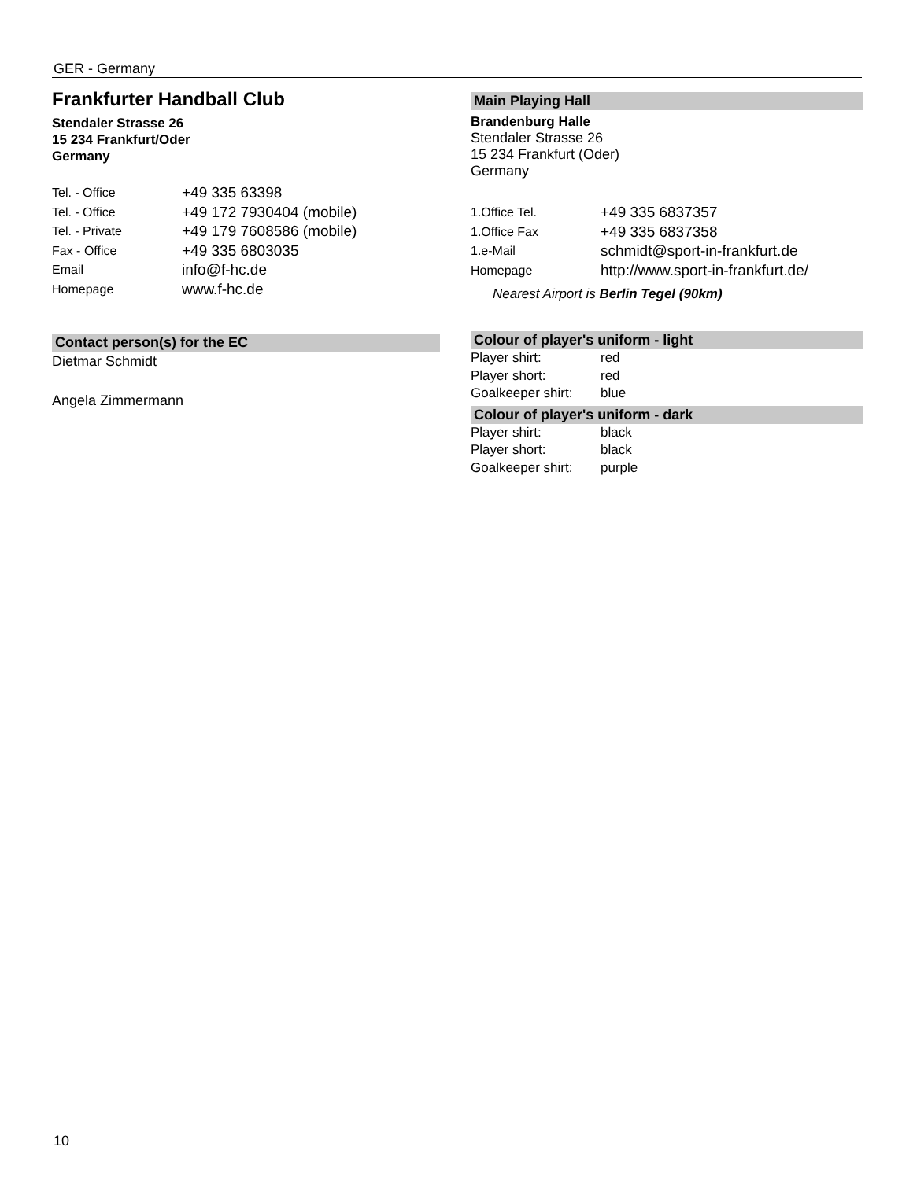GER - Germany
Frankfurter Handball Club
Stendaler Strasse 26
15 234 Frankfurt/Oder
Germany
| Tel. - Office | +49 335 63398 |
| Tel. - Office | +49 172 7930404 (mobile) |
| Tel. - Private | +49 179 7608586 (mobile) |
| Fax - Office | +49 335 6803035 |
| Email | info@f-hc.de |
| Homepage | www.f-hc.de |
Contact person(s) for the EC
Dietmar Schmidt
Angela Zimmermann
Main Playing Hall
Brandenburg Halle
Stendaler Strasse 26
15 234 Frankfurt (Oder)
Germany
| 1.Office Tel. | +49 335 6837357 |
| 1.Office Fax | +49 335 6837358 |
| 1.e-Mail | schmidt@sport-in-frankfurt.de |
| Homepage | http://www.sport-in-frankfurt.de/ |
Nearest Airport is Berlin Tegel (90km)
Colour of player's uniform - light
| Player shirt: | red |
| Player short: | red |
| Goalkeeper shirt: | blue |
Colour of player's uniform - dark
| Player shirt: | black |
| Player short: | black |
| Goalkeeper shirt: | purple |
10